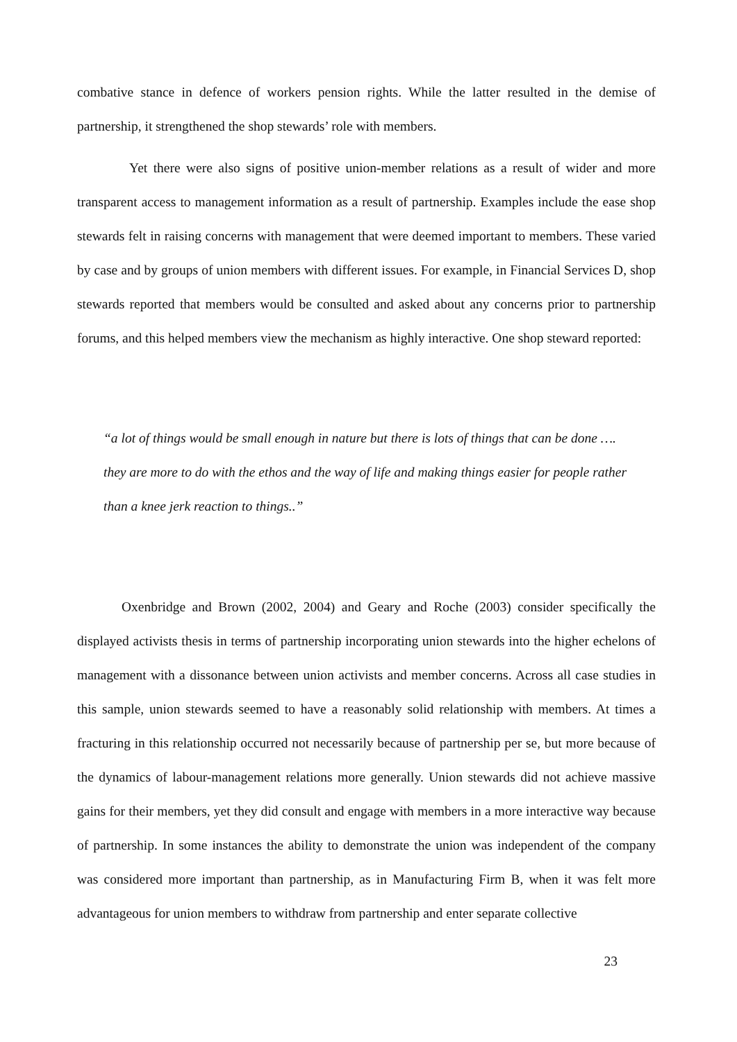combative stance in defence of workers pension rights. While the latter resulted in the demise of partnership, it strengthened the shop stewards’ role with members.
Yet there were also signs of positive union-member relations as a result of wider and more transparent access to management information as a result of partnership. Examples include the ease shop stewards felt in raising concerns with management that were deemed important to members. These varied by case and by groups of union members with different issues. For example, in Financial Services D, shop stewards reported that members would be consulted and asked about any concerns prior to partnership forums, and this helped members view the mechanism as highly interactive. One shop steward reported:
“a lot of things would be small enough in nature but there is lots of things that can be done …. they are more to do with the ethos and the way of life and making things easier for people rather than a knee jerk reaction to things..”
Oxenbridge and Brown (2002, 2004) and Geary and Roche (2003) consider specifically the displayed activists thesis in terms of partnership incorporating union stewards into the higher echelons of management with a dissonance between union activists and member concerns. Across all case studies in this sample, union stewards seemed to have a reasonably solid relationship with members. At times a fracturing in this relationship occurred not necessarily because of partnership per se, but more because of the dynamics of labour-management relations more generally. Union stewards did not achieve massive gains for their members, yet they did consult and engage with members in a more interactive way because of partnership. In some instances the ability to demonstrate the union was independent of the company was considered more important than partnership, as in Manufacturing Firm B, when it was felt more advantageous for union members to withdraw from partnership and enter separate collective
23